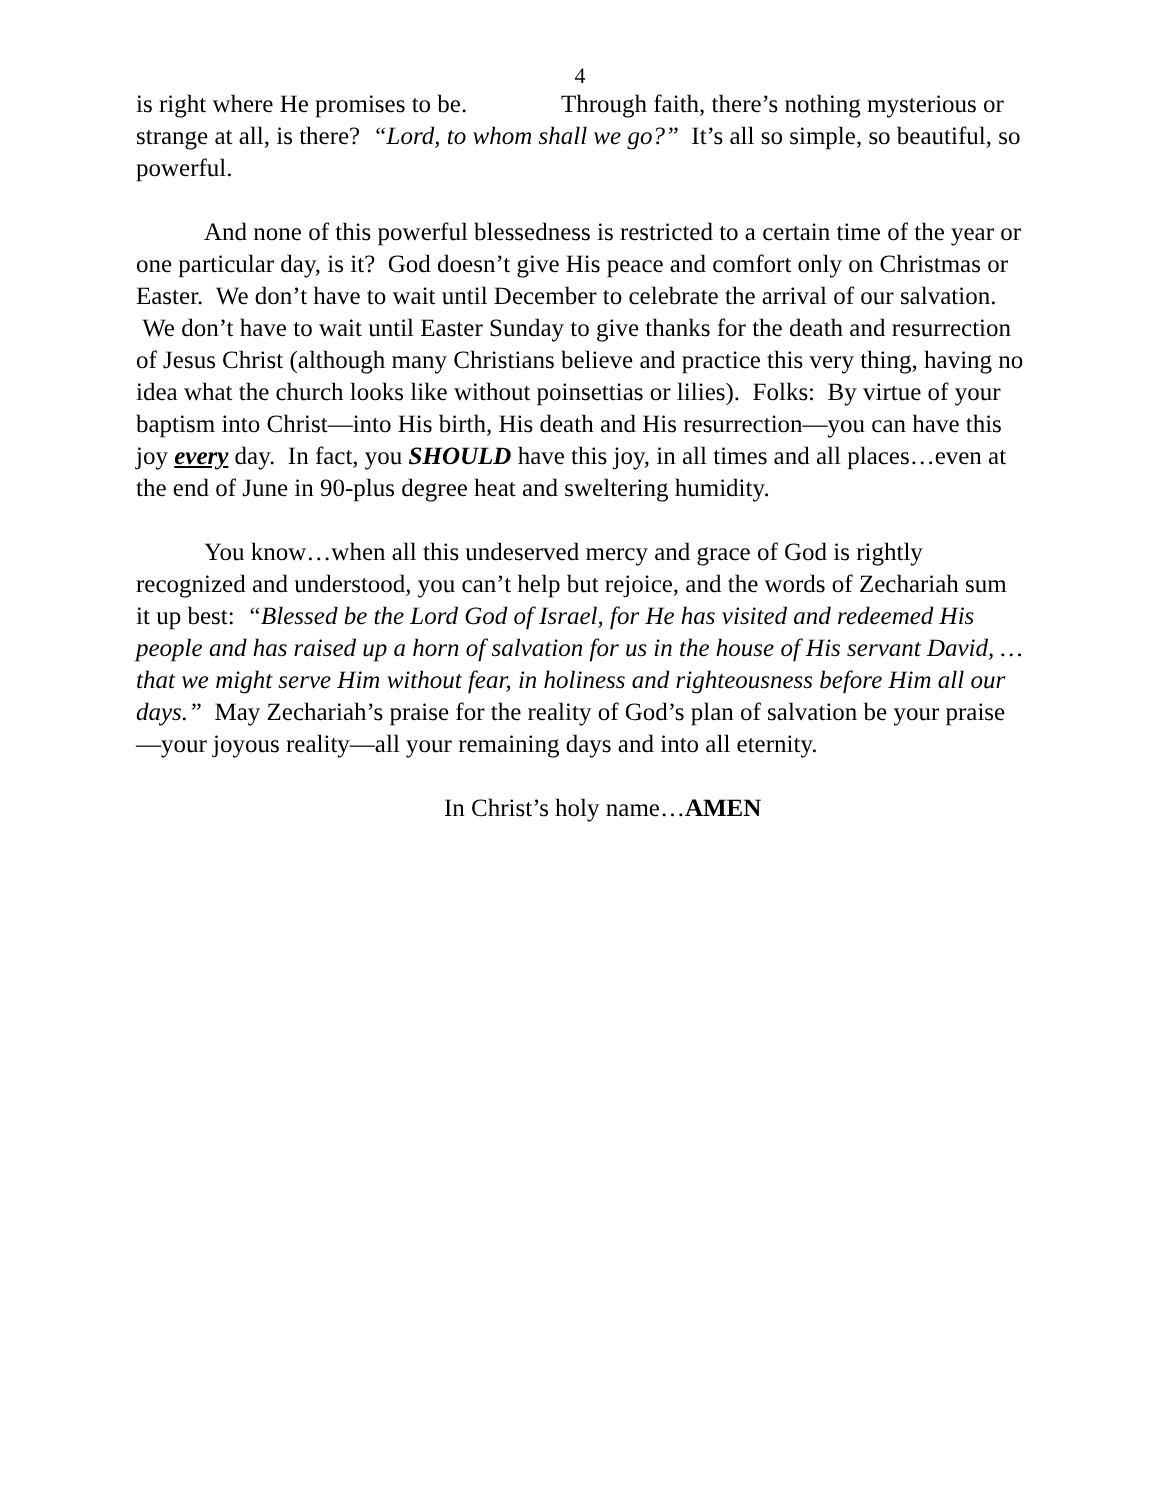4
is right where He promises to be. Through faith, there’s nothing mysterious or strange at all, is there? “Lord, to whom shall we go?” It’s all so simple, so beautiful, so powerful.
And none of this powerful blessedness is restricted to a certain time of the year or one particular day, is it? God doesn’t give His peace and comfort only on Christmas or Easter. We don’t have to wait until December to celebrate the arrival of our salvation. We don’t have to wait until Easter Sunday to give thanks for the death and resurrection of Jesus Christ (although many Christians believe and practice this very thing, having no idea what the church looks like without poinsettias or lilies). Folks: By virtue of your baptism into Christ—into His birth, His death and His resurrection—you can have this joy every day. In fact, you SHOULD have this joy, in all times and all places…even at the end of June in 90-plus degree heat and sweltering humidity.
You know…when all this undeserved mercy and grace of God is rightly recognized and understood, you can’t help but rejoice, and the words of Zechariah sum it up best: “Blessed be the Lord God of Israel, for He has visited and redeemed His people and has raised up a horn of salvation for us in the house of His servant David, …that we might serve Him without fear, in holiness and righteousness before Him all our days.” May Zechariah’s praise for the reality of God’s plan of salvation be your praise—your joyous reality—all your remaining days and into all eternity.
In Christ’s holy name…AMEN